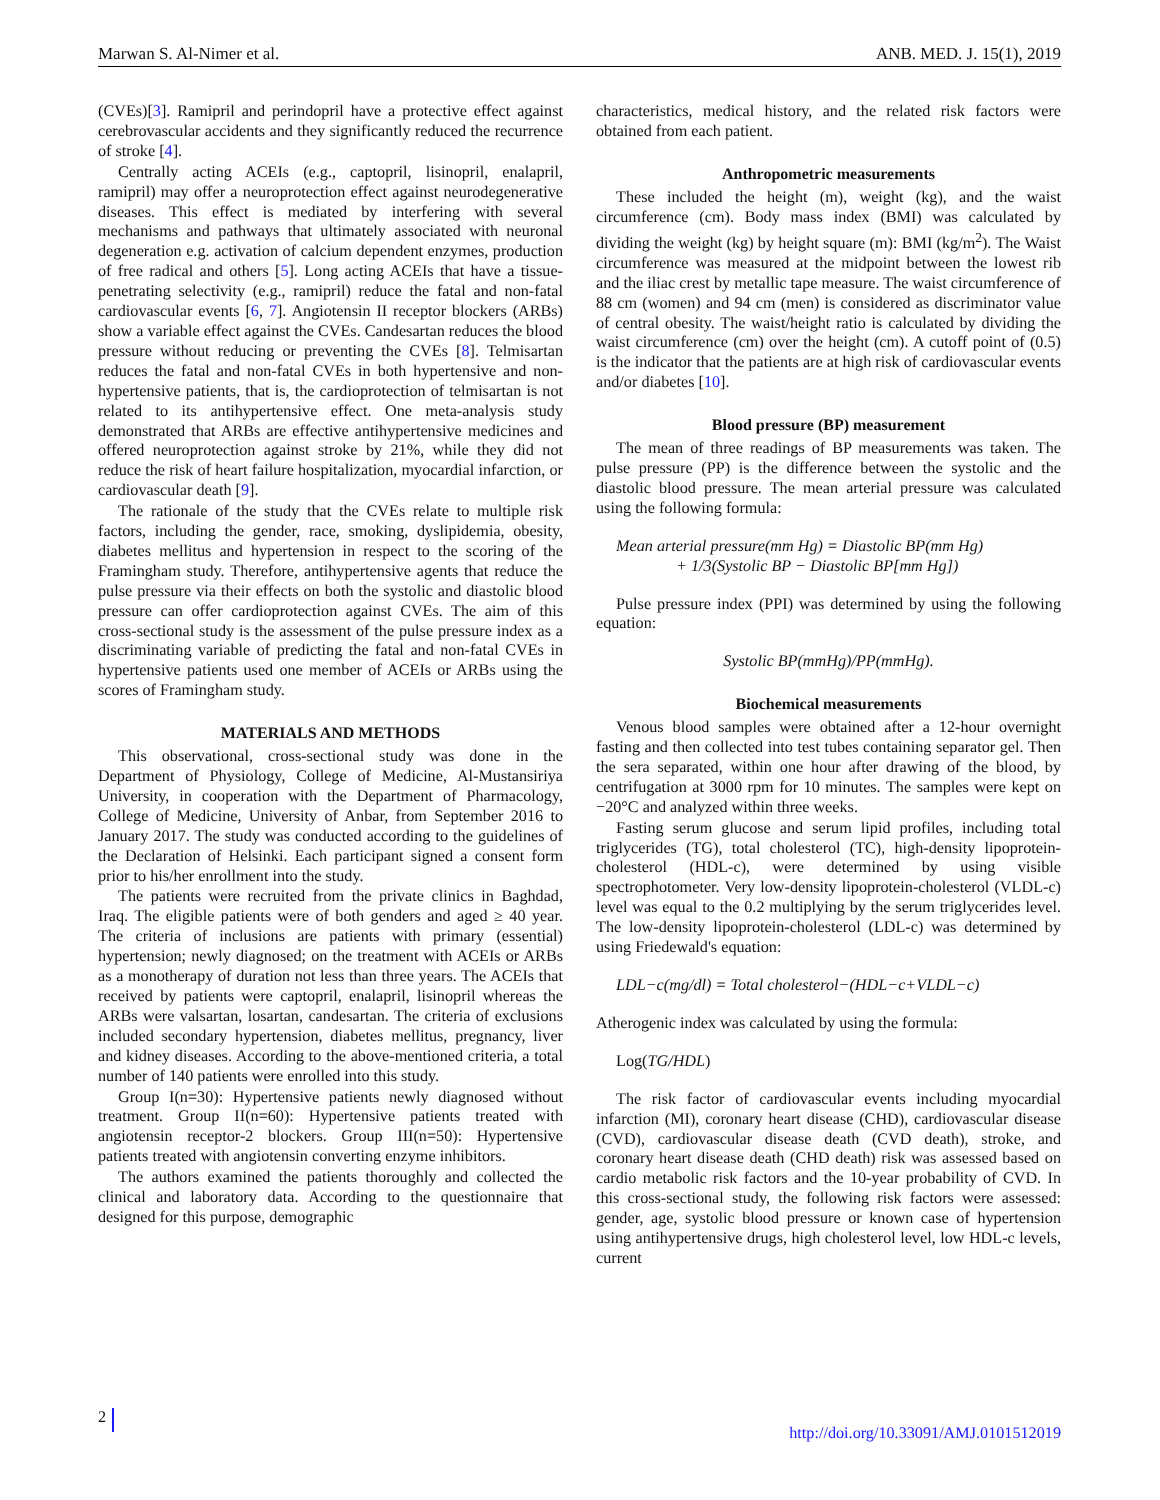Marwan S. Al-Nimer et al. ANB. MED. J. 15(1), 2019
(CVEs)[3]. Ramipril and perindopril have a protective effect against cerebrovascular accidents and they significantly reduced the recurrence of stroke [4].
Centrally acting ACEIs (e.g., captopril, lisinopril, enalapril, ramipril) may offer a neuroprotection effect against neurodegenerative diseases. This effect is mediated by interfering with several mechanisms and pathways that ultimately associated with neuronal degeneration e.g. activation of calcium dependent enzymes, production of free radical and others [5]. Long acting ACEIs that have a tissue-penetrating selectivity (e.g., ramipril) reduce the fatal and non-fatal cardiovascular events [6, 7]. Angiotensin II receptor blockers (ARBs) show a variable effect against the CVEs. Candesartan reduces the blood pressure without reducing or preventing the CVEs [8]. Telmisartan reduces the fatal and non-fatal CVEs in both hypertensive and non-hypertensive patients, that is, the cardioprotection of telmisartan is not related to its antihypertensive effect. One meta-analysis study demonstrated that ARBs are effective antihypertensive medicines and offered neuroprotection against stroke by 21%, while they did not reduce the risk of heart failure hospitalization, myocardial infarction, or cardiovascular death [9].
The rationale of the study that the CVEs relate to multiple risk factors, including the gender, race, smoking, dyslipidemia, obesity, diabetes mellitus and hypertension in respect to the scoring of the Framingham study. Therefore, antihypertensive agents that reduce the pulse pressure via their effects on both the systolic and diastolic blood pressure can offer cardioprotection against CVEs. The aim of this cross-sectional study is the assessment of the pulse pressure index as a discriminating variable of predicting the fatal and non-fatal CVEs in hypertensive patients used one member of ACEIs or ARBs using the scores of Framingham study.
MATERIALS AND METHODS
This observational, cross-sectional study was done in the Department of Physiology, College of Medicine, Al-Mustansiriya University, in cooperation with the Department of Pharmacology, College of Medicine, University of Anbar, from September 2016 to January 2017. The study was conducted according to the guidelines of the Declaration of Helsinki. Each participant signed a consent form prior to his/her enrollment into the study.
The patients were recruited from the private clinics in Baghdad, Iraq. The eligible patients were of both genders and aged ≥ 40 year. The criteria of inclusions are patients with primary (essential) hypertension; newly diagnosed; on the treatment with ACEIs or ARBs as a monotherapy of duration not less than three years. The ACEIs that received by patients were captopril, enalapril, lisinopril whereas the ARBs were valsartan, losartan, candesartan. The criteria of exclusions included secondary hypertension, diabetes mellitus, pregnancy, liver and kidney diseases. According to the above-mentioned criteria, a total number of 140 patients were enrolled into this study.
Group I(n=30): Hypertensive patients newly diagnosed without treatment. Group II(n=60): Hypertensive patients treated with angiotensin receptor-2 blockers. Group III(n=50): Hypertensive patients treated with angiotensin converting enzyme inhibitors.
The authors examined the patients thoroughly and collected the clinical and laboratory data. According to the questionnaire that designed for this purpose, demographic
characteristics, medical history, and the related risk factors were obtained from each patient.
Anthropometric measurements
These included the height (m), weight (kg), and the waist circumference (cm). Body mass index (BMI) was calculated by dividing the weight (kg) by height square (m): BMI (kg/m<sup>2</sup>). The Waist circumference was measured at the midpoint between the lowest rib and the iliac crest by metallic tape measure. The waist circumference of 88 cm (women) and 94 cm (men) is considered as discriminator value of central obesity. The waist/height ratio is calculated by dividing the waist circumference (cm) over the height (cm). A cutoff point of (0.5) is the indicator that the patients are at high risk of cardiovascular events and/or diabetes [10].
Blood pressure (BP) measurement
The mean of three readings of BP measurements was taken. The pulse pressure (PP) is the difference between the systolic and the diastolic blood pressure. The mean arterial pressure was calculated using the following formula:
Mean arterial pressure(mm Hg) = Diastolic BP(mm Hg)
+ 1/3(Systolic BP − Diastolic BP[mm Hg])
Pulse pressure index (PPI) was determined by using the following equation:
Systolic BP(mmHg)/PP(mmHg).
Biochemical measurements
Venous blood samples were obtained after a 12-hour overnight fasting and then collected into test tubes containing separator gel. Then the sera separated, within one hour after drawing of the blood, by centrifugation at 3000 rpm for 10 minutes. The samples were kept on −20°C and analyzed within three weeks.
Fasting serum glucose and serum lipid profiles, including total triglycerides (TG), total cholesterol (TC), high-density lipoprotein-cholesterol (HDL-c), were determined by using visible spectrophotometer. Very low-density lipoprotein-cholesterol (VLDL-c) level was equal to the 0.2 multiplying by the serum triglycerides level. The low-density lipoprotein-cholesterol (LDL-c) was determined by using Friedewald's equation:
LDL−c(mg/dl) = Total cholesterol−(HDL−c+VLDL−c)
Atherogenic index was calculated by using the formula:
Log(TG/HDL)
The risk factor of cardiovascular events including myocardial infarction (MI), coronary heart disease (CHD), cardiovascular disease (CVD), cardiovascular disease death (CVD death), stroke, and coronary heart disease death (CHD death) risk was assessed based on cardio metabolic risk factors and the 10-year probability of CVD. In this cross-sectional study, the following risk factors were assessed: gender, age, systolic blood pressure or known case of hypertension using antihypertensive drugs, high cholesterol level, low HDL-c levels, current
2 http://doi.org/10.33091/AMJ.0101512019